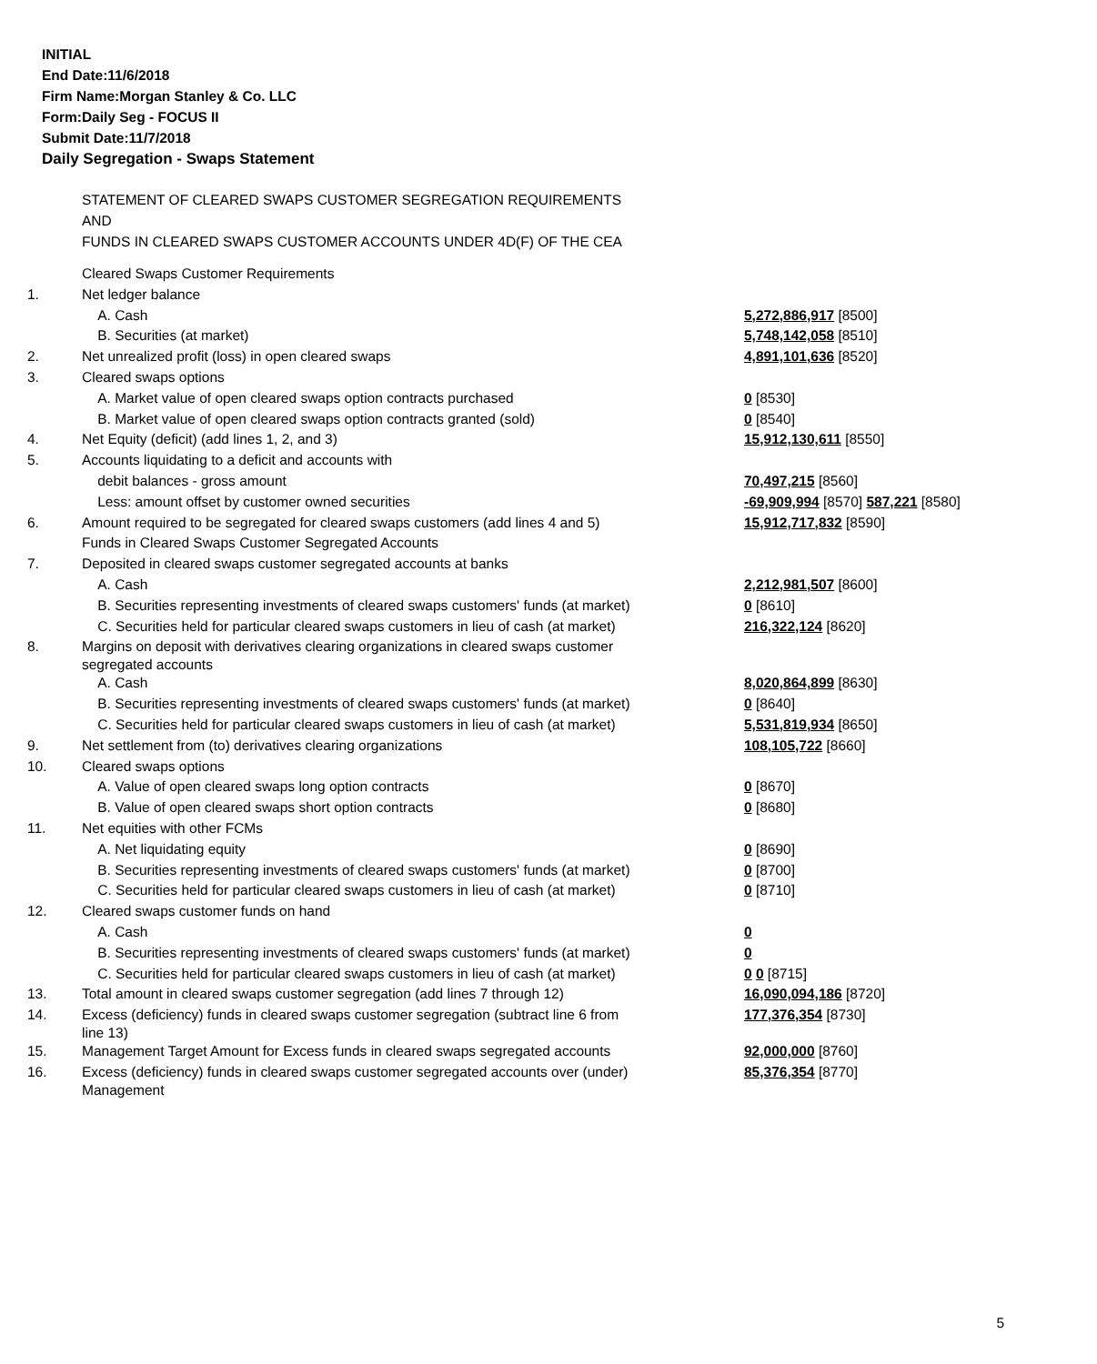INITIAL
End Date:11/6/2018
Firm Name:Morgan Stanley & Co. LLC
Form:Daily Seg - FOCUS II
Submit Date:11/7/2018
Daily Segregation - Swaps Statement
STATEMENT OF CLEARED SWAPS CUSTOMER SEGREGATION REQUIREMENTS
AND
FUNDS IN CLEARED SWAPS CUSTOMER ACCOUNTS UNDER 4D(F) OF THE CEA
| | Cleared Swaps Customer Requirements | |
| 1. | Net ledger balance | |
| | A. Cash | 5,272,886,917 [8500] |
| | B. Securities (at market) | 5,748,142,058 [8510] |
| 2. | Net unrealized profit (loss) in open cleared swaps | 4,891,101,636 [8520] |
| 3. | Cleared swaps options | |
| | A. Market value of open cleared swaps option contracts purchased | 0 [8530] |
| | B. Market value of open cleared swaps option contracts granted (sold) | 0 [8540] |
| 4. | Net Equity (deficit) (add lines 1, 2, and 3) | 15,912,130,611 [8550] |
| 5. | Accounts liquidating to a deficit and accounts with | |
| | debit balances - gross amount | 70,497,215 [8560] |
| | Less: amount offset by customer owned securities | -69,909,994 [8570] 587,221 [8580] |
| 6. | Amount required to be segregated for cleared swaps customers (add lines 4 and 5) | 15,912,717,832 [8590] |
| | Funds in Cleared Swaps Customer Segregated Accounts | |
| 7. | Deposited in cleared swaps customer segregated accounts at banks | |
| | A. Cash | 2,212,981,507 [8600] |
| | B. Securities representing investments of cleared swaps customers' funds (at market) | 0 [8610] |
| | C. Securities held for particular cleared swaps customers in lieu of cash (at market) | 216,322,124 [8620] |
| 8. | Margins on deposit with derivatives clearing organizations in cleared swaps customer segregated accounts | |
| | A. Cash | 8,020,864,899 [8630] |
| | B. Securities representing investments of cleared swaps customers' funds (at market) | 0 [8640] |
| | C. Securities held for particular cleared swaps customers in lieu of cash (at market) | 5,531,819,934 [8650] |
| 9. | Net settlement from (to) derivatives clearing organizations | 108,105,722 [8660] |
| 10. | Cleared swaps options | |
| | A. Value of open cleared swaps long option contracts | 0 [8670] |
| | B. Value of open cleared swaps short option contracts | 0 [8680] |
| 11. | Net equities with other FCMs | |
| | A. Net liquidating equity | 0 [8690] |
| | B. Securities representing investments of cleared swaps customers' funds (at market) | 0 [8700] |
| | C. Securities held for particular cleared swaps customers in lieu of cash (at market) | 0 [8710] |
| 12. | Cleared swaps customer funds on hand | |
| | A. Cash | 0 |
| | B. Securities representing investments of cleared swaps customers' funds (at market) | 0 |
| | C. Securities held for particular cleared swaps customers in lieu of cash (at market) | 0 0 [8715] |
| 13. | Total amount in cleared swaps customer segregation (add lines 7 through 12) | 16,090,094,186 [8720] |
| 14. | Excess (deficiency) funds in cleared swaps customer segregation (subtract line 6 from line 13) | 177,376,354 [8730] |
| 15. | Management Target Amount for Excess funds in cleared swaps segregated accounts | 92,000,000 [8760] |
| 16. | Excess (deficiency) funds in cleared swaps customer segregated accounts over (under) Management | 85,376,354 [8770] |
5